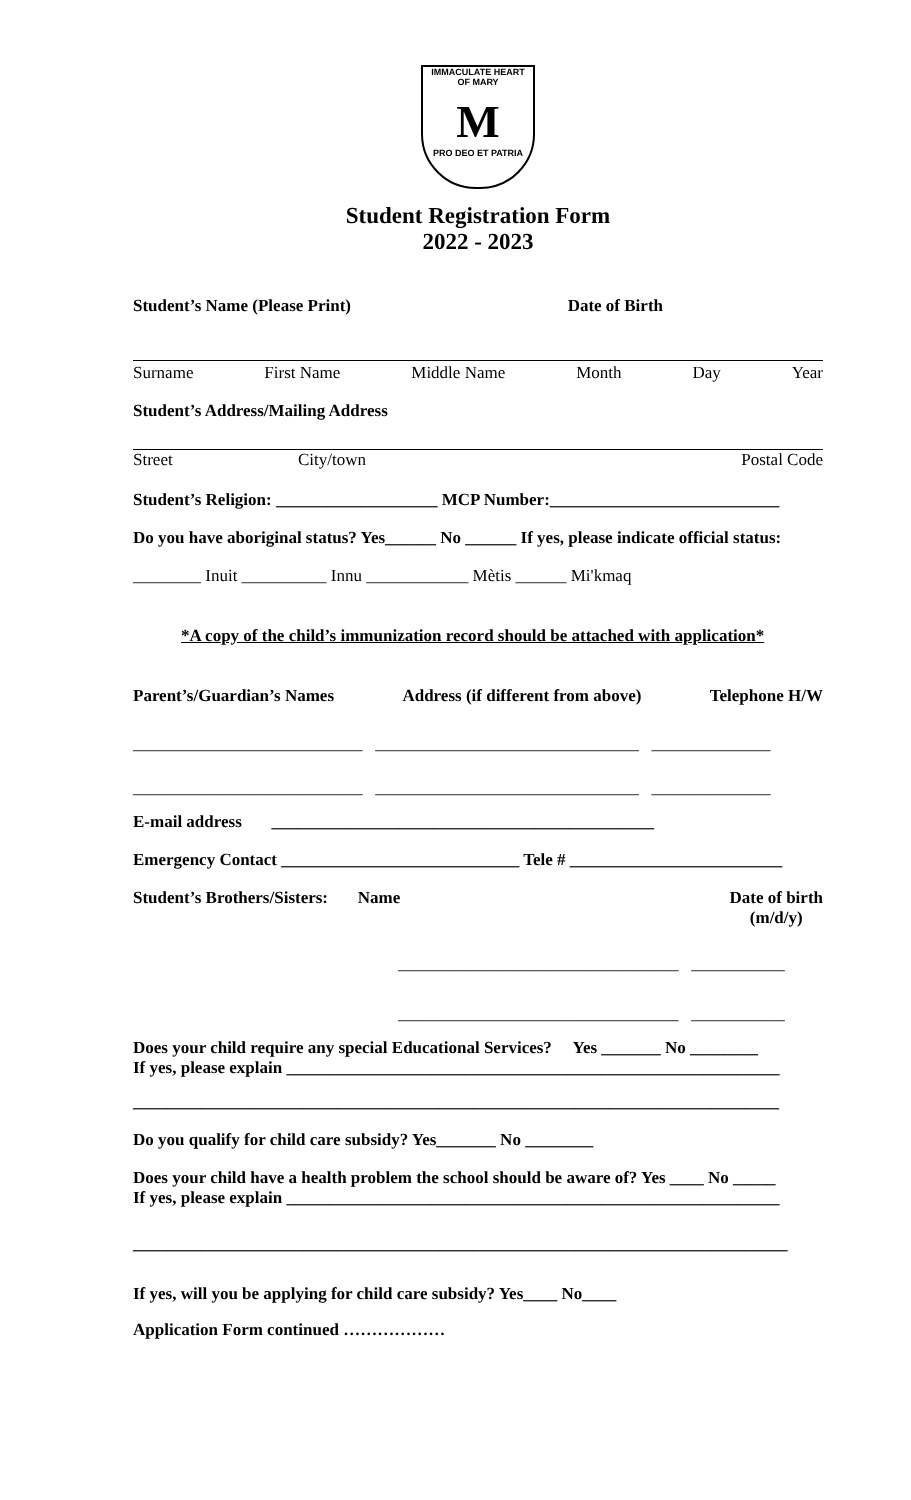IMMACULATE HEART
OF MARY
M
PRO DEO ET PATRIA
Student Registration Form
2022 - 2023
Student’s Name (Please Print) Date of Birth
Surname First Name Middle Name Month Day Year
Student’s Address/Mailing Address
Street City/town Postal Code
Student’s Religion: ___________________ MCP Number:___________________________
Do you have aboriginal status? Yes______ No ______ If yes, please indicate official status:
________ Inuit __________ Innu ____________ Mètis ______ Mi'kmaq
*A copy of the child’s immunization record should be attached with application*
Parent’s/Guardian’s Names Address (if different from above) Telephone H/W
___________________________ _______________________________ ______________
___________________________ _______________________________ ______________
E-mail address _____________________________________________
Emergency Contact ____________________________ Tele # _________________________
Student’s Brothers/Sisters: Name Date of birth
(m/d/y)
_________________________________ ___________
_________________________________ ___________
Does your child require any special Educational Services? Yes _______ No ________
If yes, please explain __________________________________________________________
____________________________________________________________________________
Do you qualify for child care subsidy? Yes_______ No ________
Does your child have a health problem the school should be aware of? Yes ____ No _____
If yes, please explain __________________________________________________________
_____________________________________________________________________________
If yes, will you be applying for child care subsidy? Yes____ No____
Application Form continued ………………